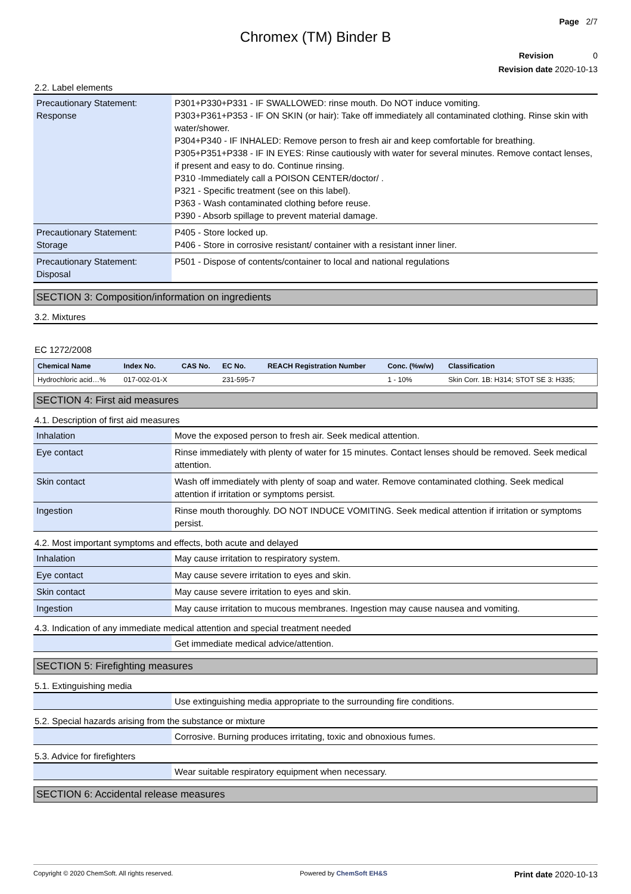Page 2/7
Chromex (TM) Binder B
Revision 0
Revision date 2020-10-13
2.2. Label elements
| Precautionary Statement: Response | P301+P330+P331 - IF SWALLOWED: rinse mouth. Do NOT induce vomiting. P303+P361+P353 - IF ON SKIN (or hair): Take off immediately all contaminated clothing. Rinse skin with water/shower. P304+P340 - IF INHALED: Remove person to fresh air and keep comfortable for breathing. P305+P351+P338 - IF IN EYES: Rinse cautiously with water for several minutes. Remove contact lenses, if present and easy to do. Continue rinsing. P310 -Immediately call a POISON CENTER/doctor/ . P321 - Specific treatment (see on this label). P363 - Wash contaminated clothing before reuse. P390 - Absorb spillage to prevent material damage. |
| Precautionary Statement: Storage | P405 - Store locked up. P406 - Store in corrosive resistant/ container with a resistant inner liner. |
| Precautionary Statement: Disposal | P501 - Dispose of contents/container to local and national regulations |
SECTION 3: Composition/information on ingredients
3.2. Mixtures
EC 1272/2008
| Chemical Name | Index No. | CAS No. | EC No. | REACH Registration Number | Conc. (%w/w) | Classification |
| --- | --- | --- | --- | --- | --- | --- |
| Hydrochloric acid…% | 017-002-01-X | | 231-595-7 | | 1 - 10% | Skin Corr. 1B: H314; STOT SE 3: H335; |
SECTION 4: First aid measures
4.1. Description of first aid measures
| Inhalation | Move the exposed person to fresh air. Seek medical attention. |
| Eye contact | Rinse immediately with plenty of water for 15 minutes. Contact lenses should be removed. Seek medical attention. |
| Skin contact | Wash off immediately with plenty of soap and water. Remove contaminated clothing. Seek medical attention if irritation or symptoms persist. |
| Ingestion | Rinse mouth thoroughly. DO NOT INDUCE VOMITING. Seek medical attention if irritation or symptoms persist. |
4.2. Most important symptoms and effects, both acute and delayed
| Inhalation | May cause irritation to respiratory system. |
| Eye contact | May cause severe irritation to eyes and skin. |
| Skin contact | May cause severe irritation to eyes and skin. |
| Ingestion | May cause irritation to mucous membranes. Ingestion may cause nausea and vomiting. |
4.3. Indication of any immediate medical attention and special treatment needed
| | Get immediate medical advice/attention. |
SECTION 5: Firefighting measures
5.1. Extinguishing media
| | Use extinguishing media appropriate to the surrounding fire conditions. |
5.2. Special hazards arising from the substance or mixture
| | Corrosive. Burning produces irritating, toxic and obnoxious fumes. |
5.3. Advice for firefighters
| | Wear suitable respiratory equipment when necessary. |
SECTION 6: Accidental release measures
Copyright © 2020 ChemSoft. All rights reserved. Powered by ChemSoft EH&S Print date 2020-10-13